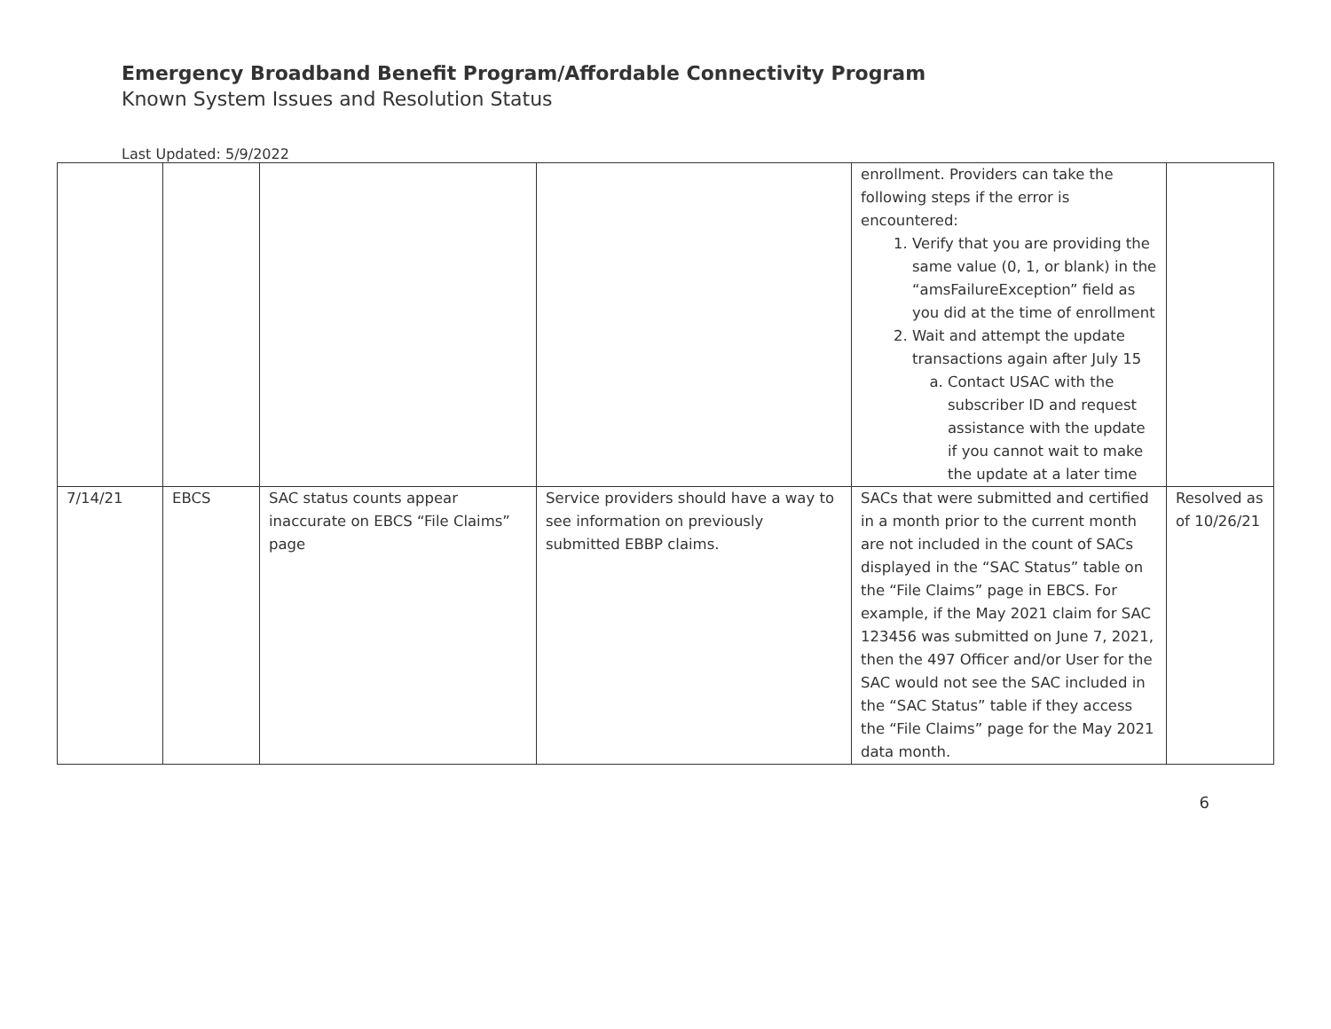Emergency Broadband Benefit Program/Affordable Connectivity Program
Known System Issues and Resolution Status
Last Updated: 5/9/2022
| | | | | enrollment. Providers can take the following steps if the error is encountered: 1. Verify that you are providing the same value (0, 1, or blank) in the “amsFailureException” field as you did at the time of enrollment 2. Wait and attempt the update transactions again after July 15 a. Contact USAC with the subscriber ID and request assistance with the update if you cannot wait to make the update at a later time | |
| 7/14/21 | EBCS | SAC status counts appear inaccurate on EBCS “File Claims” page | Service providers should have a way to see information on previously submitted EBBP claims. | SACs that were submitted and certified in a month prior to the current month are not included in the count of SACs displayed in the “SAC Status” table on the “File Claims” page in EBCS. For example, if the May 2021 claim for SAC 123456 was submitted on June 7, 2021, then the 497 Officer and/or User for the SAC would not see the SAC included in the “SAC Status” table if they access the “File Claims” page for the May 2021 data month. | Resolved as of 10/26/21 |
6